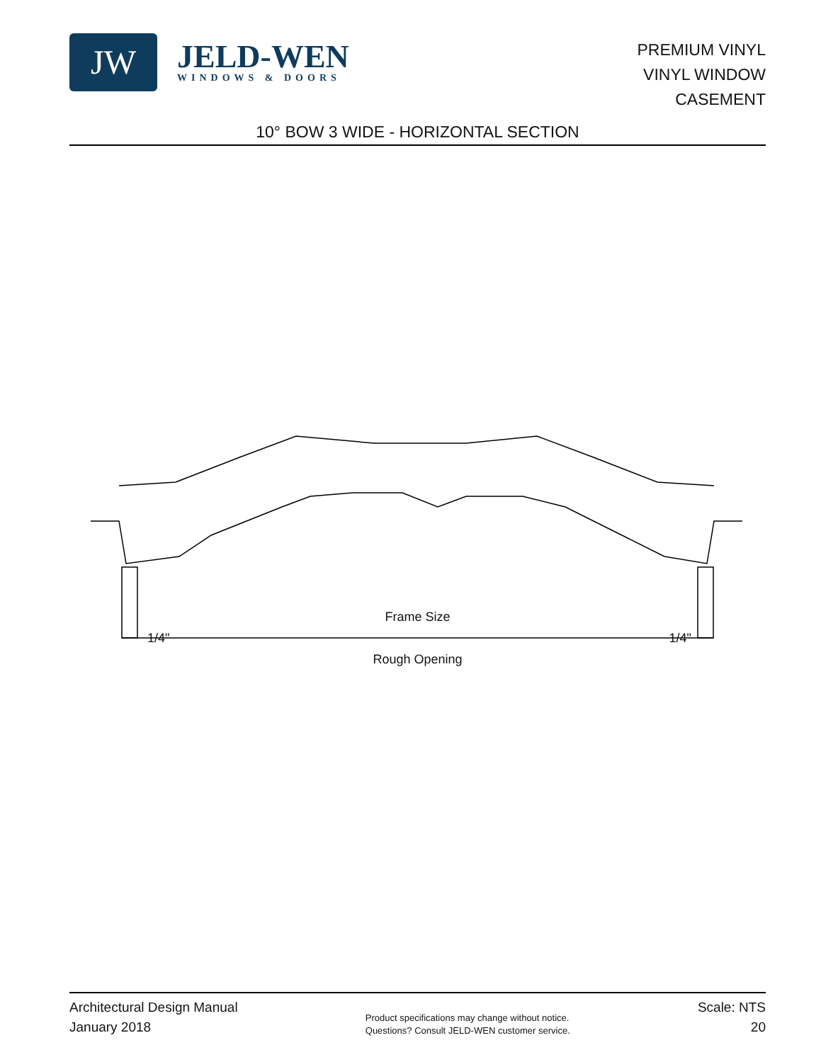JW
JELD-WEN
WINDOWS & DOORS
PREMIUM VINYL
VINYL WINDOW
CASEMENT
10° BOW 3 WIDE - HORIZONTAL SECTION
Frame Size
1/4" 1/4"
Rough Opening
Architectural Design Manual
January 2018
Product specifications may change without notice.
Questions? Consult JELD-WEN customer service.
Scale: NTS
20